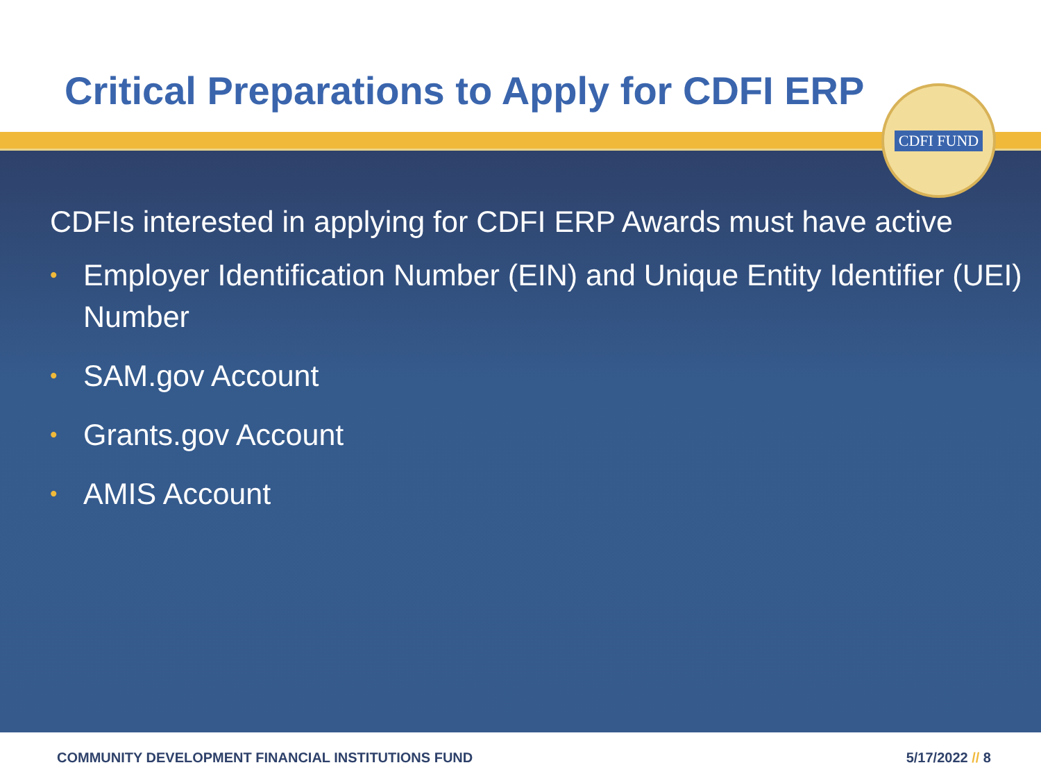Critical Preparations to Apply for CDFI ERP
CDFIs interested in applying for CDFI ERP Awards must have active
• Employer Identification Number (EIN) and Unique Entity Identifier (UEI) Number
• SAM.gov Account
• Grants.gov Account
• AMIS Account
CDFI FUND
COMMUNITY DEVELOPMENT FINANCIAL INSTITUTIONS FUND 5/17/2022 // 8